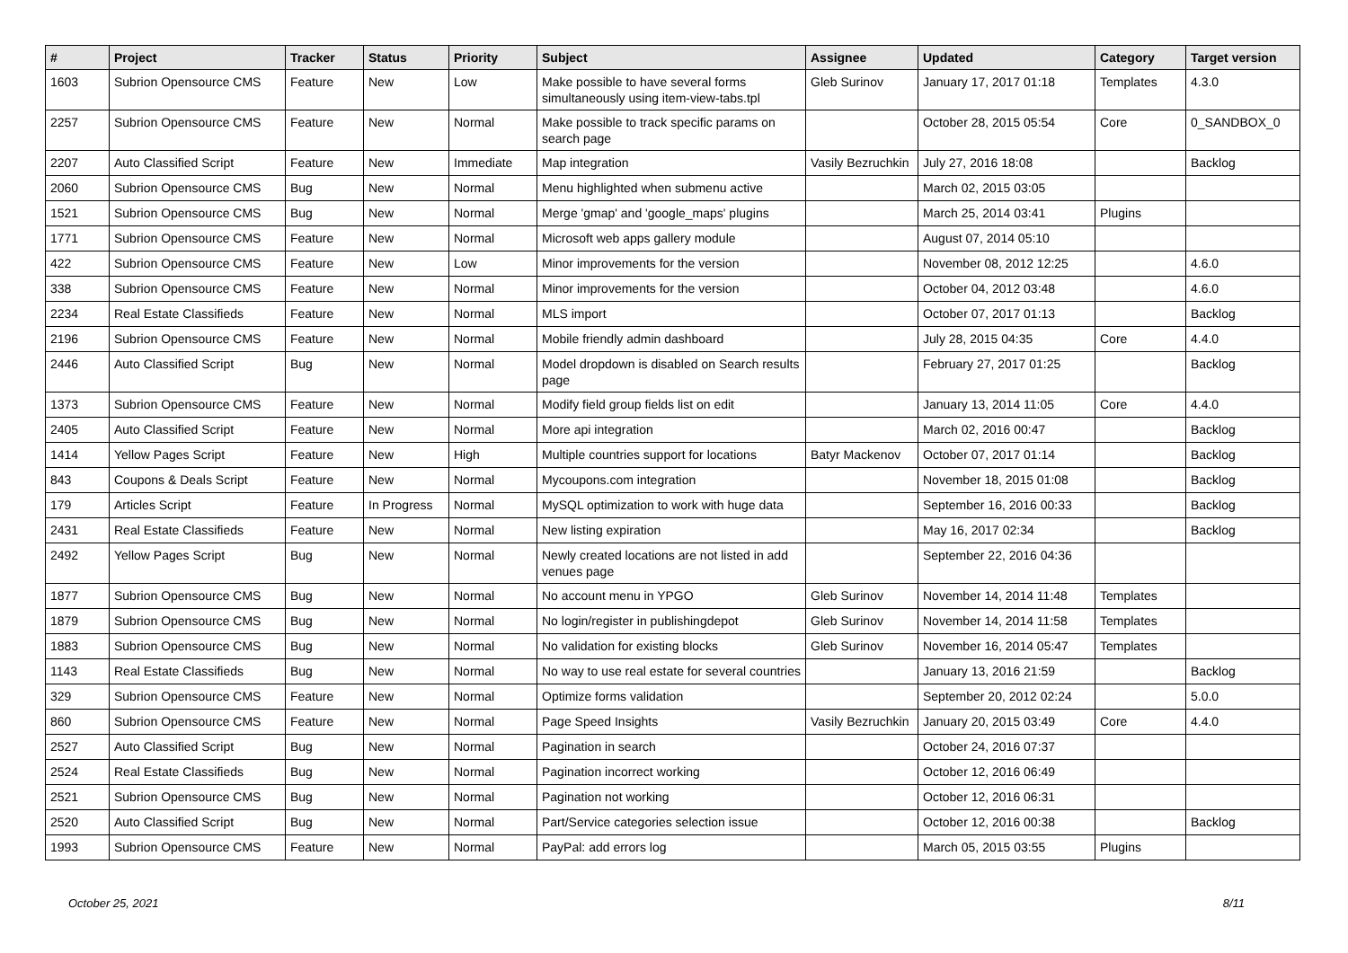| # | Project | Tracker | Status | Priority | Subject | Assignee | Updated | Category | Target version |
| --- | --- | --- | --- | --- | --- | --- | --- | --- | --- |
| 1603 | Subrion Opensource CMS | Feature | New | Low | Make possible to have several forms simultaneously using item-view-tabs.tpl | Gleb Surinov | January 17, 2017 01:18 | Templates | 4.3.0 |
| 2257 | Subrion Opensource CMS | Feature | New | Normal | Make possible to track specific params on search page | | October 28, 2015 05:54 | Core | 0_SANDBOX_0 |
| 2207 | Auto Classified Script | Feature | New | Immediate | Map integration | Vasily Bezruchkin | July 27, 2016 18:08 | | Backlog |
| 2060 | Subrion Opensource CMS | Bug | New | Normal | Menu highlighted when submenu active | | March 02, 2015 03:05 | | |
| 1521 | Subrion Opensource CMS | Bug | New | Normal | Merge 'gmap' and 'google_maps' plugins | | March 25, 2014 03:41 | Plugins | |
| 1771 | Subrion Opensource CMS | Feature | New | Normal | Microsoft web apps gallery module | | August 07, 2014 05:10 | | |
| 422 | Subrion Opensource CMS | Feature | New | Low | Minor improvements for the version | | November 08, 2012 12:25 | | 4.6.0 |
| 338 | Subrion Opensource CMS | Feature | New | Normal | Minor improvements for the version | | October 04, 2012 03:48 | | 4.6.0 |
| 2234 | Real Estate Classifieds | Feature | New | Normal | MLS import | | October 07, 2017 01:13 | | Backlog |
| 2196 | Subrion Opensource CMS | Feature | New | Normal | Mobile friendly admin dashboard | | July 28, 2015 04:35 | Core | 4.4.0 |
| 2446 | Auto Classified Script | Bug | New | Normal | Model dropdown is disabled on Search results page | | February 27, 2017 01:25 | | Backlog |
| 1373 | Subrion Opensource CMS | Feature | New | Normal | Modify field group fields list on edit | | January 13, 2014 11:05 | Core | 4.4.0 |
| 2405 | Auto Classified Script | Feature | New | Normal | More api integration | | March 02, 2016 00:47 | | Backlog |
| 1414 | Yellow Pages Script | Feature | New | High | Multiple countries support for locations | Batyr Mackenov | October 07, 2017 01:14 | | Backlog |
| 843 | Coupons & Deals Script | Feature | New | Normal | Mycoupons.com integration | | November 18, 2015 01:08 | | Backlog |
| 179 | Articles Script | Feature | In Progress | Normal | MySQL optimization to work with huge data | | September 16, 2016 00:33 | | Backlog |
| 2431 | Real Estate Classifieds | Feature | New | Normal | New listing expiration | | May 16, 2017 02:34 | | Backlog |
| 2492 | Yellow Pages Script | Bug | New | Normal | Newly created locations are not listed in add venues page | | September 22, 2016 04:36 | | |
| 1877 | Subrion Opensource CMS | Bug | New | Normal | No account menu in YPGO | Gleb Surinov | November 14, 2014 11:48 | Templates | |
| 1879 | Subrion Opensource CMS | Bug | New | Normal | No login/register in publishingdepot | Gleb Surinov | November 14, 2014 11:58 | Templates | |
| 1883 | Subrion Opensource CMS | Bug | New | Normal | No validation for existing blocks | Gleb Surinov | November 16, 2014 05:47 | Templates | |
| 1143 | Real Estate Classifieds | Bug | New | Normal | No way to use real estate for several countries | | January 13, 2016 21:59 | | Backlog |
| 329 | Subrion Opensource CMS | Feature | New | Normal | Optimize forms validation | | September 20, 2012 02:24 | | 5.0.0 |
| 860 | Subrion Opensource CMS | Feature | New | Normal | Page Speed Insights | Vasily Bezruchkin | January 20, 2015 03:49 | Core | 4.4.0 |
| 2527 | Auto Classified Script | Bug | New | Normal | Pagination in search | | October 24, 2016 07:37 | | |
| 2524 | Real Estate Classifieds | Bug | New | Normal | Pagination incorrect working | | October 12, 2016 06:49 | | |
| 2521 | Subrion Opensource CMS | Bug | New | Normal | Pagination not working | | October 12, 2016 06:31 | | |
| 2520 | Auto Classified Script | Bug | New | Normal | Part/Service categories selection issue | | October 12, 2016 00:38 | | Backlog |
| 1993 | Subrion Opensource CMS | Feature | New | Normal | PayPal: add errors log | | March 05, 2015 03:55 | Plugins | |
October 25, 2021 8/11